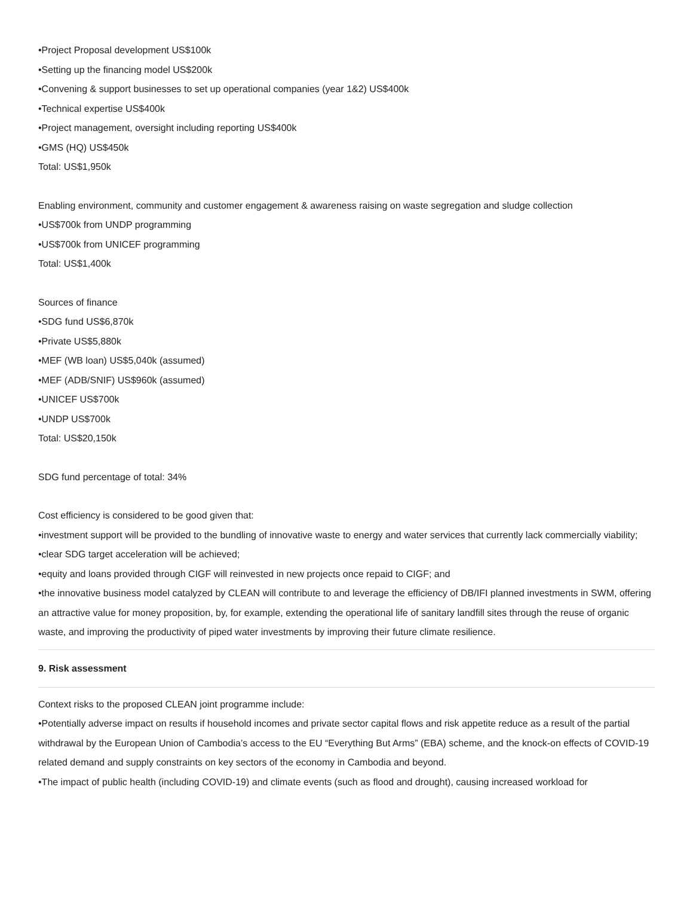•Project Proposal development US$100k
•Setting up the financing model US$200k
•Convening & support businesses to set up operational companies (year 1&2) US$400k
•Technical expertise US$400k
•Project management, oversight including reporting US$400k
•GMS (HQ) US$450k
Total: US$1,950k
Enabling environment, community and customer engagement & awareness raising on waste segregation and sludge collection
•US$700k from UNDP programming
•US$700k from UNICEF programming
Total: US$1,400k
Sources of finance
•SDG fund US$6,870k
•Private US$5,880k
•MEF (WB loan) US$5,040k (assumed)
•MEF (ADB/SNIF) US$960k (assumed)
•UNICEF US$700k
•UNDP US$700k
Total: US$20,150k
SDG fund percentage of total: 34%
Cost efficiency is considered to be good given that:
•investment support will be provided to the bundling of innovative waste to energy and water services that currently lack commercially viability;
•clear SDG target acceleration will be achieved;
•equity and loans provided through CIGF will reinvested in new projects once repaid to CIGF; and
•the innovative business model catalyzed by CLEAN will contribute to and leverage the efficiency of DB/IFI planned investments in SWM, offering an attractive value for money proposition, by, for example, extending the operational life of sanitary landfill sites through the reuse of organic waste, and improving the productivity of piped water investments by improving their future climate resilience.
9. Risk assessment
Context risks to the proposed CLEAN joint programme include:
•Potentially adverse impact on results if household incomes and private sector capital flows and risk appetite reduce as a result of the partial withdrawal by the European Union of Cambodia’s access to the EU “Everything But Arms” (EBA) scheme, and the knock-on effects of COVID-19 related demand and supply constraints on key sectors of the economy in Cambodia and beyond.
•The impact of public health (including COVID-19) and climate events (such as flood and drought), causing increased workload for